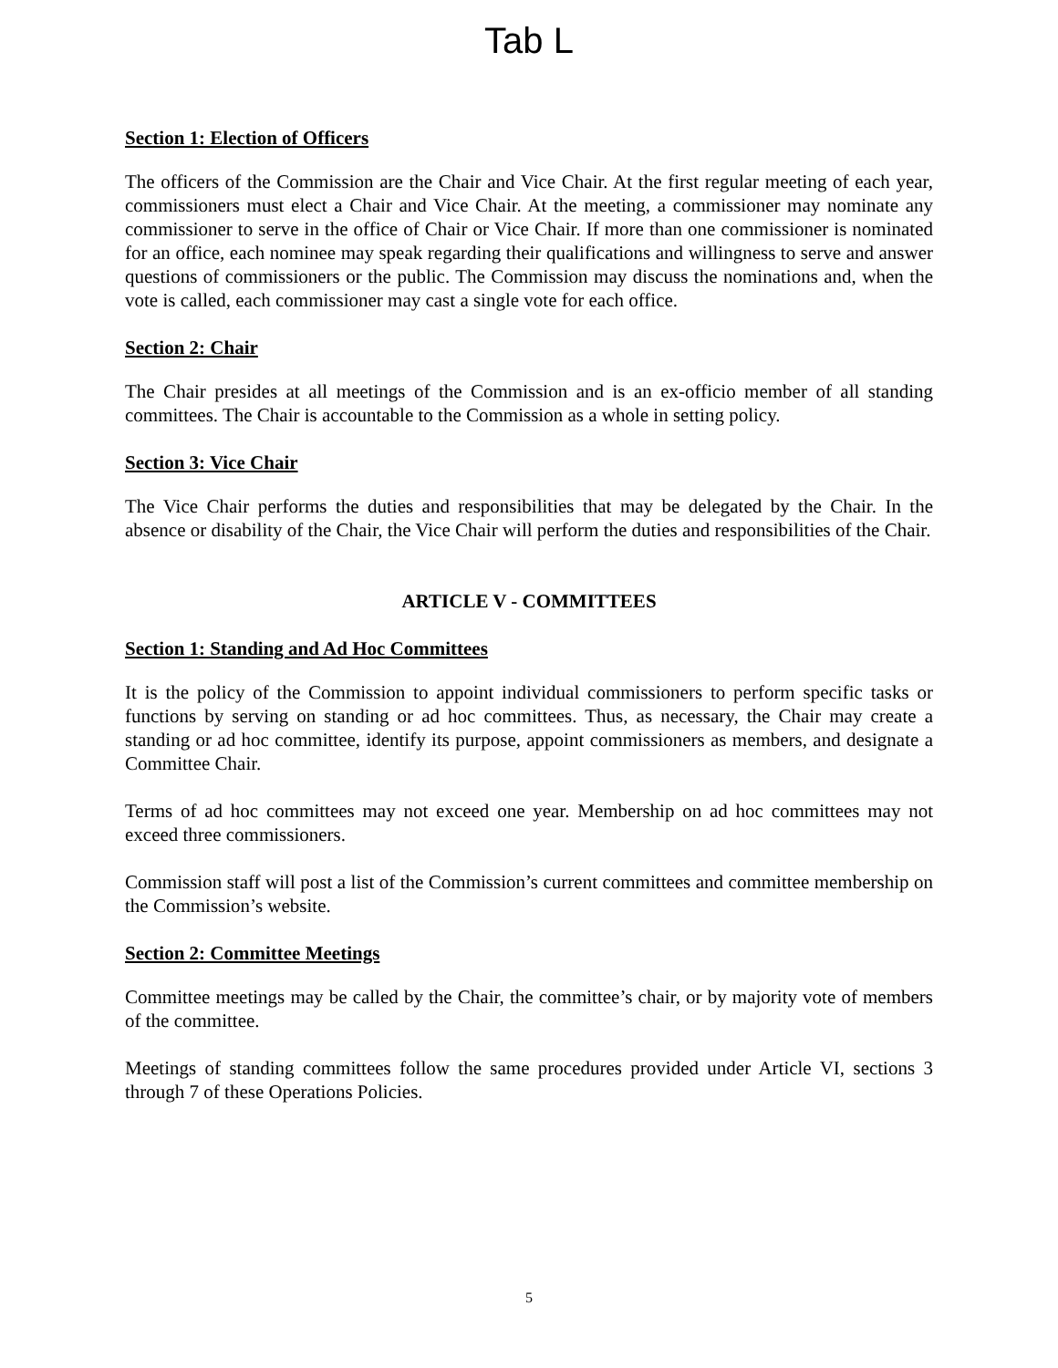Tab L
Section 1: Election of Officers
The officers of the Commission are the Chair and Vice Chair. At the first regular meeting of each year, commissioners must elect a Chair and Vice Chair. At the meeting, a commissioner may nominate any commissioner to serve in the office of Chair or Vice Chair. If more than one commissioner is nominated for an office, each nominee may speak regarding their qualifications and willingness to serve and answer questions of commissioners or the public. The Commission may discuss the nominations and, when the vote is called, each commissioner may cast a single vote for each office.
Section 2: Chair
The Chair presides at all meetings of the Commission and is an ex-officio member of all standing committees. The Chair is accountable to the Commission as a whole in setting policy.
Section 3: Vice Chair
The Vice Chair performs the duties and responsibilities that may be delegated by the Chair. In the absence or disability of the Chair, the Vice Chair will perform the duties and responsibilities of the Chair.
ARTICLE V - COMMITTEES
Section 1: Standing and Ad Hoc Committees
It is the policy of the Commission to appoint individual commissioners to perform specific tasks or functions by serving on standing or ad hoc committees. Thus, as necessary, the Chair may create a standing or ad hoc committee, identify its purpose, appoint commissioners as members, and designate a Committee Chair.
Terms of ad hoc committees may not exceed one year. Membership on ad hoc committees may not exceed three commissioners.
Commission staff will post a list of the Commission’s current committees and committee membership on the Commission’s website.
Section 2: Committee Meetings
Committee meetings may be called by the Chair, the committee’s chair, or by majority vote of members of the committee.
Meetings of standing committees follow the same procedures provided under Article VI, sections 3 through 7 of these Operations Policies.
5